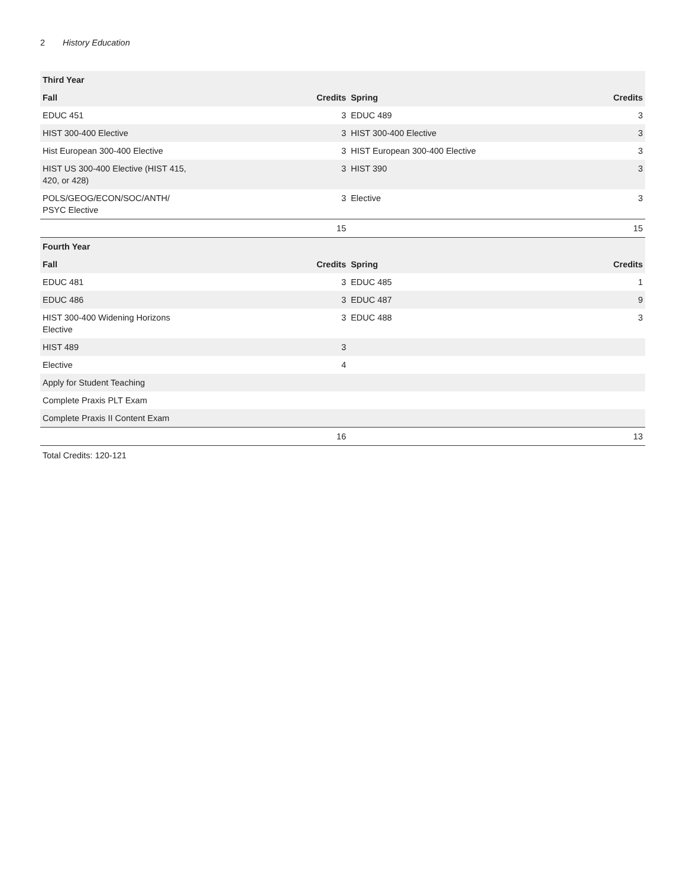2 History Education
| Third Year | | | |
| --- | --- | --- | --- |
| Fall | Credits | Spring | Credits |
| EDUC 451 | 3 | EDUC 489 | 3 |
| HIST 300-400 Elective | 3 | HIST 300-400 Elective | 3 |
| Hist European 300-400 Elective | 3 | HIST European 300-400 Elective | 3 |
| HIST US 300-400 Elective (HIST 415, 420, or 428) | 3 | HIST 390 | 3 |
| POLS/GEOG/ECON/SOC/ANTH/ PSYC Elective | 3 | Elective | 3 |
| | 15 | | 15 |
| Fourth Year | | | |
| Fall | Credits | Spring | Credits |
| EDUC 481 | 3 | EDUC 485 | 1 |
| EDUC 486 | 3 | EDUC 487 | 9 |
| HIST 300-400 Widening Horizons Elective | 3 | EDUC 488 | 3 |
| HIST 489 | 3 | | |
| Elective | 4 | | |
| Apply for Student Teaching | | | |
| Complete Praxis PLT Exam | | | |
| Complete Praxis II Content Exam | | | |
| | 16 | | 13 |
Total Credits: 120-121